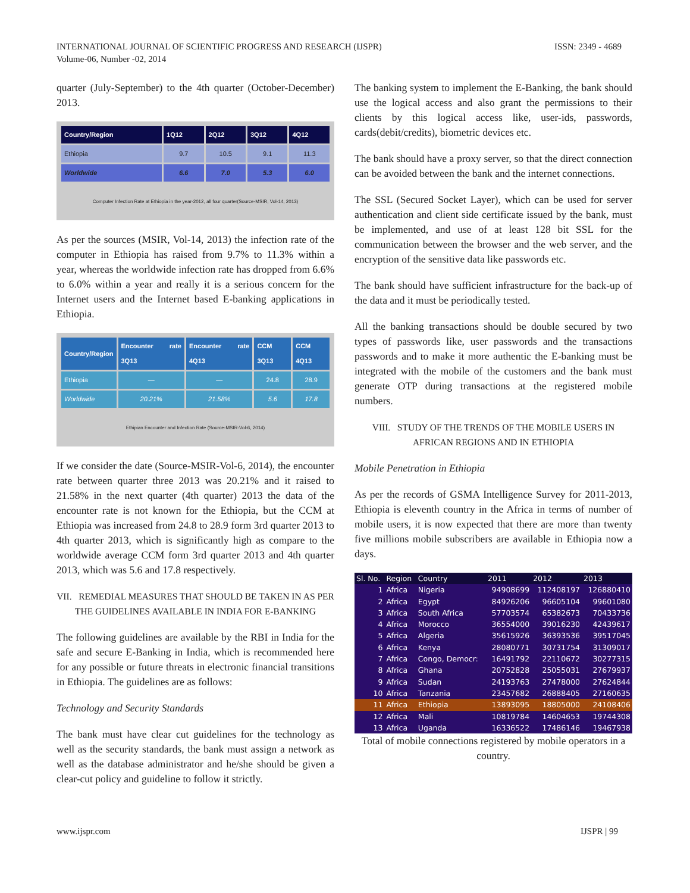ISSN: 2349 - 4689 INTERNATIONAL JOURNAL OF SCIENTIFIC PROGRESS AND RESEARCH (IJSPR)
Volume-06, Number -02, 2014
quarter (July-September) to the 4th quarter (October-December) 2013.
| Country/Region | 1Q12 | 2Q12 | 3Q12 | 4Q12 |
| --- | --- | --- | --- | --- |
| Ethiopia | 9.7 | 10.5 | 9.1 | 11.3 |
| Worldwide | 6.6 | 7.0 | 5.3 | 6.0 |
Computer Infection Rate at Ethiopia in the year-2012, all four quarter(Source-MSIR, Vol-14, 2013)
As per the sources (MSIR, Vol-14, 2013) the infection rate of the computer in Ethiopia has raised from 9.7% to 11.3% within a year, whereas the worldwide infection rate has dropped from 6.6% to 6.0% within a year and really it is a serious concern for the Internet users and the Internet based E-banking applications in Ethiopia.
| Country/Region | Encounter rate 3Q13 | Encounter rate 4Q13 | CCM 3Q13 | CCM 4Q13 |
| --- | --- | --- | --- | --- |
| Ethiopia | — | — | 24.8 | 28.9 |
| Worldwide | 20.21% | 21.58% | 5.6 | 17.8 |
Ethipian Encounter and Infection Rate (Source-MSIR-Vol-6, 2014)
If we consider the date (Source-MSIR-Vol-6, 2014), the encounter rate between quarter three 2013 was 20.21% and it raised to 21.58% in the next quarter (4th quarter) 2013 the data of the encounter rate is not known for the Ethiopia, but the CCM at Ethiopia was increased from 24.8 to 28.9 form 3rd quarter 2013 to 4th quarter 2013, which is significantly high as compare to the worldwide average CCM form 3rd quarter 2013 and 4th quarter 2013, which was 5.6 and 17.8 respectively.
VII. REMEDIAL MEASURES THAT SHOULD BE TAKEN IN AS PER THE GUIDELINES AVAILABLE IN INDIA FOR E-BANKING
The following guidelines are available by the RBI in India for the safe and secure E-Banking in India, which is recommended here for any possible or future threats in electronic financial transitions in Ethiopia. The guidelines are as follows:
Technology and Security Standards
The bank must have clear cut guidelines for the technology as well as the security standards, the bank must assign a network as well as the database administrator and he/she should be given a clear-cut policy and guideline to follow it strictly.
The banking system to implement the E-Banking, the bank should use the logical access and also grant the permissions to their clients by this logical access like, user-ids, passwords, cards(debit/credits), biometric devices etc.
The bank should have a proxy server, so that the direct connection can be avoided between the bank and the internet connections.
The SSL (Secured Socket Layer), which can be used for server authentication and client side certificate issued by the bank, must be implemented, and use of at least 128 bit SSL for the communication between the browser and the web server, and the encryption of the sensitive data like passwords etc.
The bank should have sufficient infrastructure for the back-up of the data and it must be periodically tested.
All the banking transactions should be double secured by two types of passwords like, user passwords and the transactions passwords and to make it more authentic the E-banking must be integrated with the mobile of the customers and the bank must generate OTP during transactions at the registered mobile numbers.
VIII. STUDY OF THE TRENDS OF THE MOBILE USERS IN AFRICAN REGIONS AND IN ETHIOPIA
Mobile Penetration in Ethiopia
As per the records of GSMA Intelligence Survey for 2011-2013, Ethiopia is eleventh country in the Africa in terms of number of mobile users, it is now expected that there are more than twenty five millions mobile subscribers are available in Ethiopia now a days.
| Sl. No. | Region | Country | 2011 | 2012 | 2013 |
| --- | --- | --- | --- | --- | --- |
| 1 | Africa | Nigeria | 94908699 | 112408197 | 126880410 |
| 2 | Africa | Egypt | 84926206 | 96605104 | 99601080 |
| 3 | Africa | South Africa | 57703574 | 65382673 | 70433736 |
| 4 | Africa | Morocco | 36554000 | 39016230 | 42439617 |
| 5 | Africa | Algeria | 35615926 | 36393536 | 39517045 |
| 6 | Africa | Kenya | 28080771 | 30731754 | 31309017 |
| 7 | Africa | Congo, Democr: | 16491792 | 22110672 | 30277315 |
| 8 | Africa | Ghana | 20752828 | 25055031 | 27679937 |
| 9 | Africa | Sudan | 24193763 | 27478000 | 27624844 |
| 10 | Africa | Tanzania | 23457682 | 26888405 | 27160635 |
| 11 | Africa | Ethiopia | 13893095 | 18805000 | 24108406 |
| 12 | Africa | Mali | 10819784 | 14604653 | 19744308 |
| 13 | Africa | Uganda | 16336522 | 17486146 | 19467938 |
Total of mobile connections registered by mobile operators in a country.
www.ijspr.com IJSPR | 99